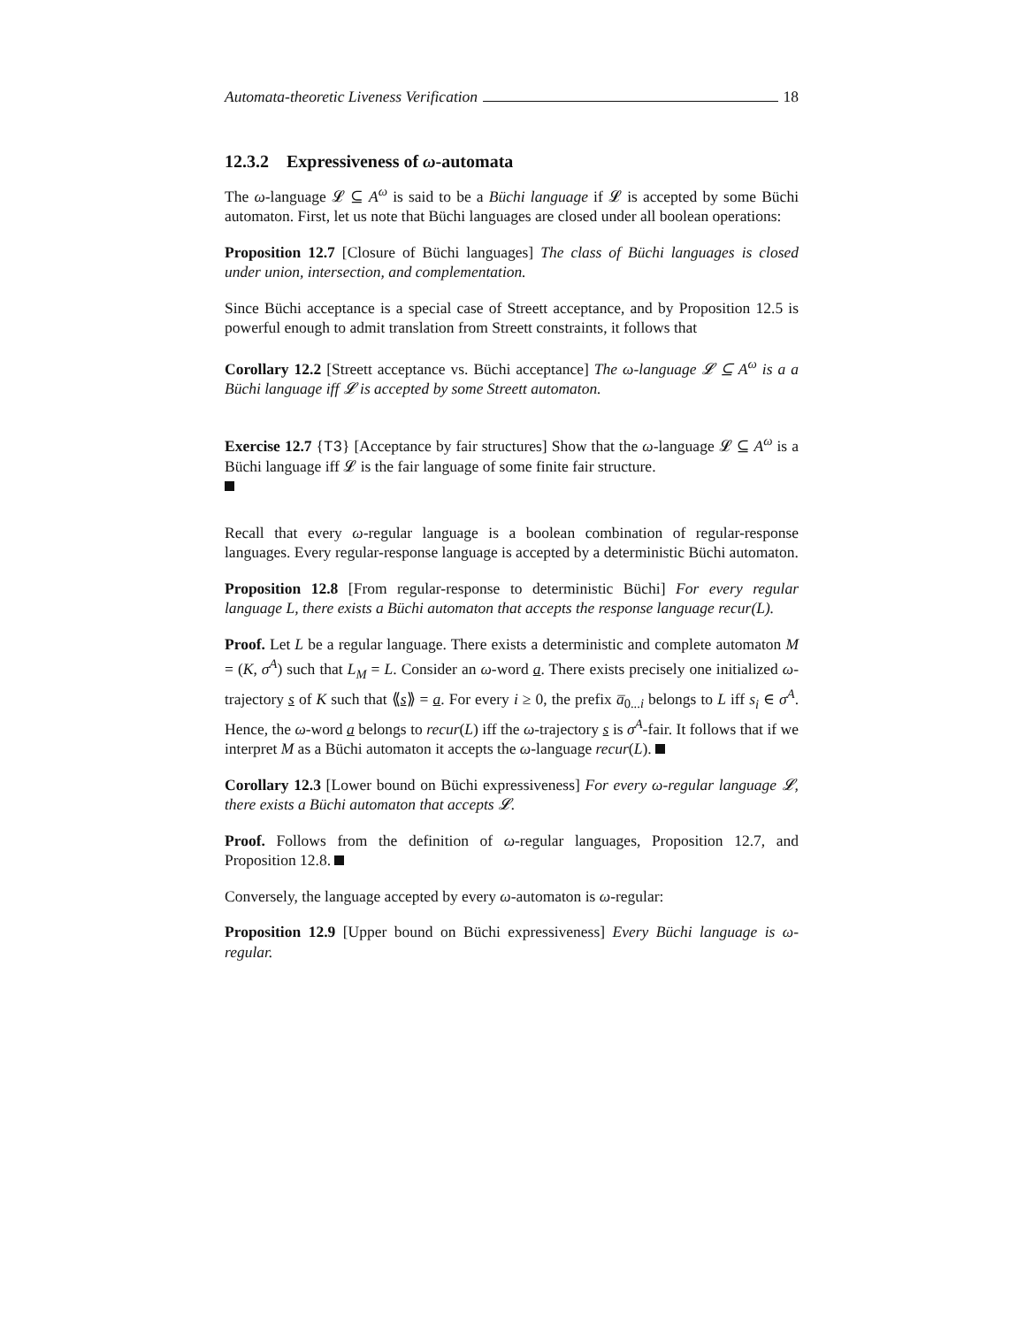Automata-theoretic Liveness Verification 18
12.3.2 Expressiveness of ω-automata
The ω-language 𝓛 ⊆ A<sup>ω</sup> is said to be a Büchi language if 𝓛 is accepted by some Büchi automaton. First, let us note that Büchi languages are closed under all boolean operations:
Proposition 12.7 [Closure of Büchi languages] The class of Büchi languages is closed under union, intersection, and complementation.
Since Büchi acceptance is a special case of Streett acceptance, and by Proposition 12.5 is powerful enough to admit translation from Streett constraints, it follows that
Corollary 12.2 [Streett acceptance vs. Büchi acceptance] The ω-language 𝓛 ⊆ A<sup>ω</sup> is a a Büchi language iff 𝓛 is accepted by some Streett automaton.
Exercise 12.7 {T3} [Acceptance by fair structures] Show that the ω-language 𝓛 ⊆ A<sup>ω</sup> is a Büchi language iff 𝓛 is the fair language of some finite fair structure.
Recall that every ω-regular language is a boolean combination of regular-response languages. Every regular-response language is accepted by a deterministic Büchi automaton.
Proposition 12.8 [From regular-response to deterministic Büchi] For every regular language L, there exists a Büchi automaton that accepts the response language recur(L).
Proof. Let L be a regular language. There exists a deterministic and complete automaton M = (K, σ<sup>A</sup>) such that L<sub>M</sub> = L. Consider an ω-word a. There exists precisely one initialized ω-trajectory s of K such that ⟪s⟫ = a. For every i ≥ 0, the prefix a̅<sub>0...i</sub> belongs to L iff s<sub>i</sub> ∈ σ<sup>A</sup>. Hence, the ω-word a belongs to recur(L) iff the ω-trajectory s is σ<sup>A</sup>-fair. It follows that if we interpret M as a Büchi automaton it accepts the ω-language recur(L).
Corollary 12.3 [Lower bound on Büchi expressiveness] For every ω-regular language 𝓛, there exists a Büchi automaton that accepts 𝓛.
Proof. Follows from the definition of ω-regular languages, Proposition 12.7, and Proposition 12.8.
Conversely, the language accepted by every ω-automaton is ω-regular:
Proposition 12.9 [Upper bound on Büchi expressiveness] Every Büchi language is ω-regular.